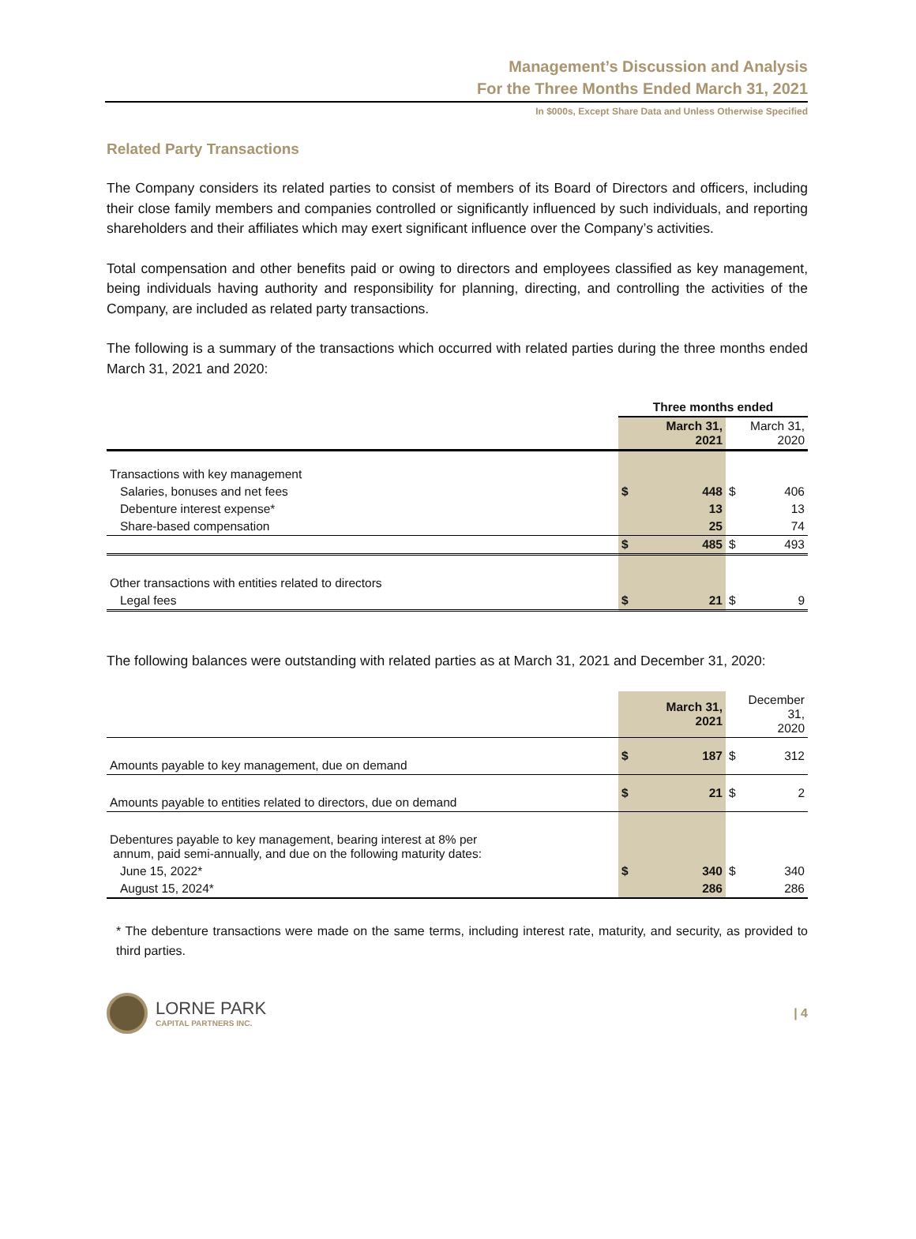Management’s Discussion and Analysis
For the Three Months Ended March 31, 2021
In $000s, Except Share Data and Unless Otherwise Specified
Related Party Transactions
The Company considers its related parties to consist of members of its Board of Directors and officers, including their close family members and companies controlled or significantly influenced by such individuals, and reporting shareholders and their affiliates which may exert significant influence over the Company’s activities.
Total compensation and other benefits paid or owing to directors and employees classified as key management, being individuals having authority and responsibility for planning, directing, and controlling the activities of the Company, are included as related party transactions.
The following is a summary of the transactions which occurred with related parties during the three months ended March 31, 2021 and 2020:
| | Three months ended | | | |
| --- | --- | --- | --- | --- |
| | | March 31, 2021 | | March 31, 2020 |
| Transactions with key management | | | | |
| Salaries, bonuses and net fees | $ | 448 | $ | 406 |
| Debenture interest expense* | | 13 | | 13 |
| Share-based compensation | | 25 | | 74 |
| | $ | 485 | $ | 493 |
| Other transactions with entities related to directors | | | | |
| Legal fees | $ | 21 | $ | 9 |
The following balances were outstanding with related parties as at March 31, 2021 and December 31, 2020:
| | | March 31, 2021 | | December 31, 2020 |
| Amounts payable to key management, due on demand | $ | 187 | $ | 312 |
| Amounts payable to entities related to directors, due on demand | $ | 21 | $ | 2 |
| Debentures payable to key management, bearing interest at 8% per annum, paid semi-annually, and due on the following maturity dates: | | | | |
| June 15, 2022* | $ | 340 | $ | 340 |
| August 15, 2024* | | 286 | | 286 |
* The debenture transactions were made on the same terms, including interest rate, maturity, and security, as provided to third parties.
LORNE PARK
CAPITAL PARTNERS INC.
| 4